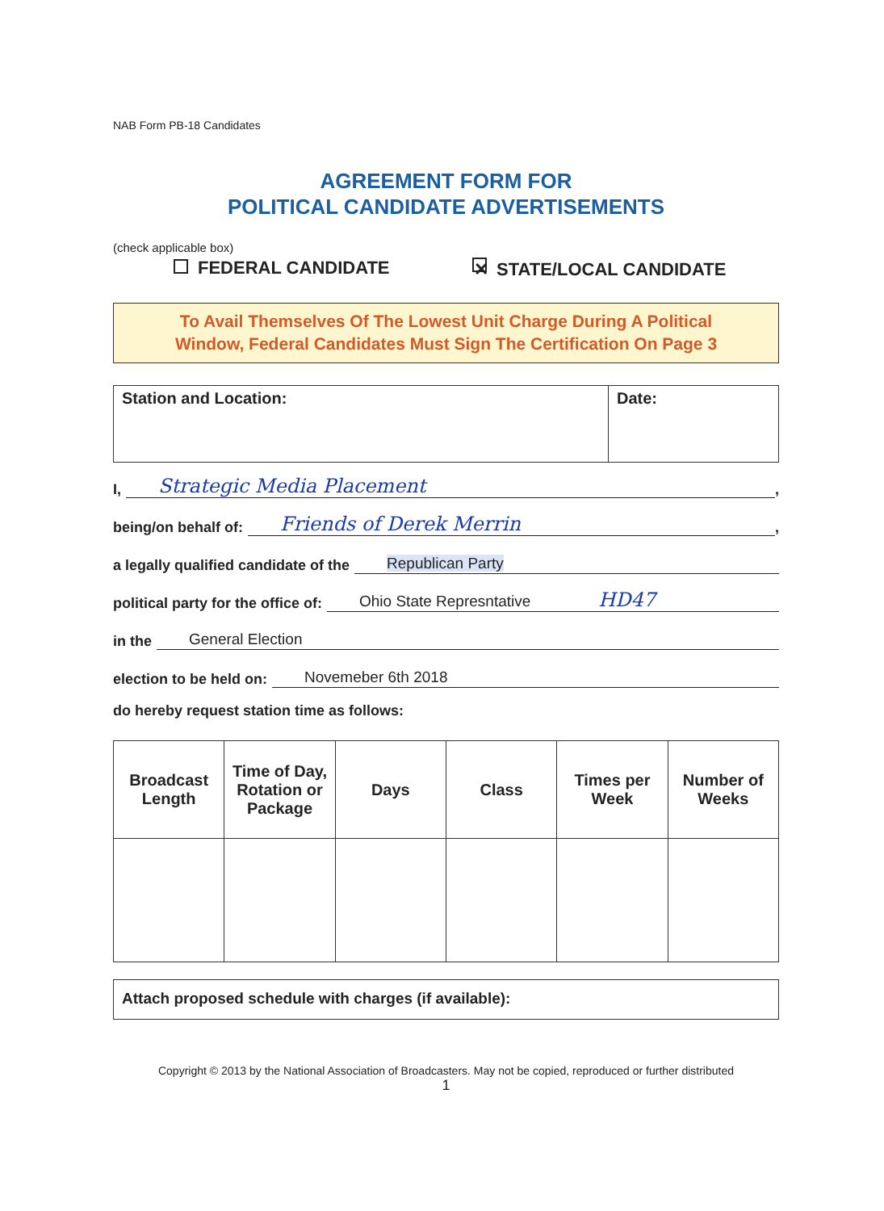NAB Form PB-18 Candidates
AGREEMENT FORM FOR
POLITICAL CANDIDATE ADVERTISEMENTS
(check applicable box)
FEDERAL CANDIDATE
✕ STATE/LOCAL CANDIDATE
To Avail Themselves Of The Lowest Unit Charge During A Political
Window, Federal Candidates Must Sign The Certification On Page 3
| Station and Location: | Date: |
I, Strategic Media Placement,
being/on behalf of: Friends of Derek Merrin,
a legally qualified candidate of the Republican Party
political party for the office of: Ohio State Represntative HD47
in the General Election
election to be held on: Novemeber 6th 2018
do hereby request station time as follows:
| Broadcast Length | Time of Day, Rotation or Package | Days | Class | Times per Week | Number of Weeks |
| --- | --- | --- | --- | --- | --- |
Attach proposed schedule with charges (if available):
Copyright © 2013 by the National Association of Broadcasters. May not be copied, reproduced or further distributed
1